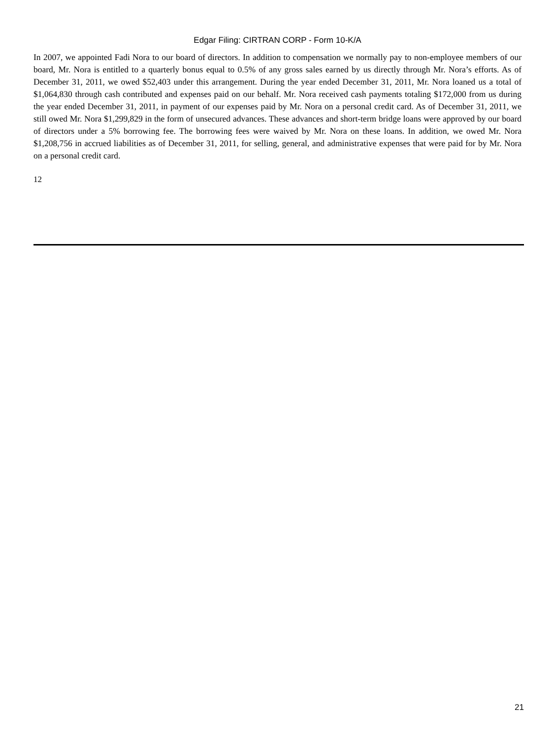Edgar Filing: CIRTRAN CORP - Form 10-K/A
In 2007, we appointed Fadi Nora to our board of directors. In addition to compensation we normally pay to non-employee members of our board, Mr. Nora is entitled to a quarterly bonus equal to 0.5% of any gross sales earned by us directly through Mr. Nora’s efforts. As of December 31, 2011, we owed $52,403 under this arrangement. During the year ended December 31, 2011, Mr. Nora loaned us a total of $1,064,830 through cash contributed and expenses paid on our behalf. Mr. Nora received cash payments totaling $172,000 from us during the year ended December 31, 2011, in payment of our expenses paid by Mr. Nora on a personal credit card. As of December 31, 2011, we still owed Mr. Nora $1,299,829 in the form of unsecured advances. These advances and short-term bridge loans were approved by our board of directors under a 5% borrowing fee. The borrowing fees were waived by Mr. Nora on these loans. In addition, we owed Mr. Nora $1,208,756 in accrued liabilities as of December 31, 2011, for selling, general, and administrative expenses that were paid for by Mr. Nora on a personal credit card.
12
21